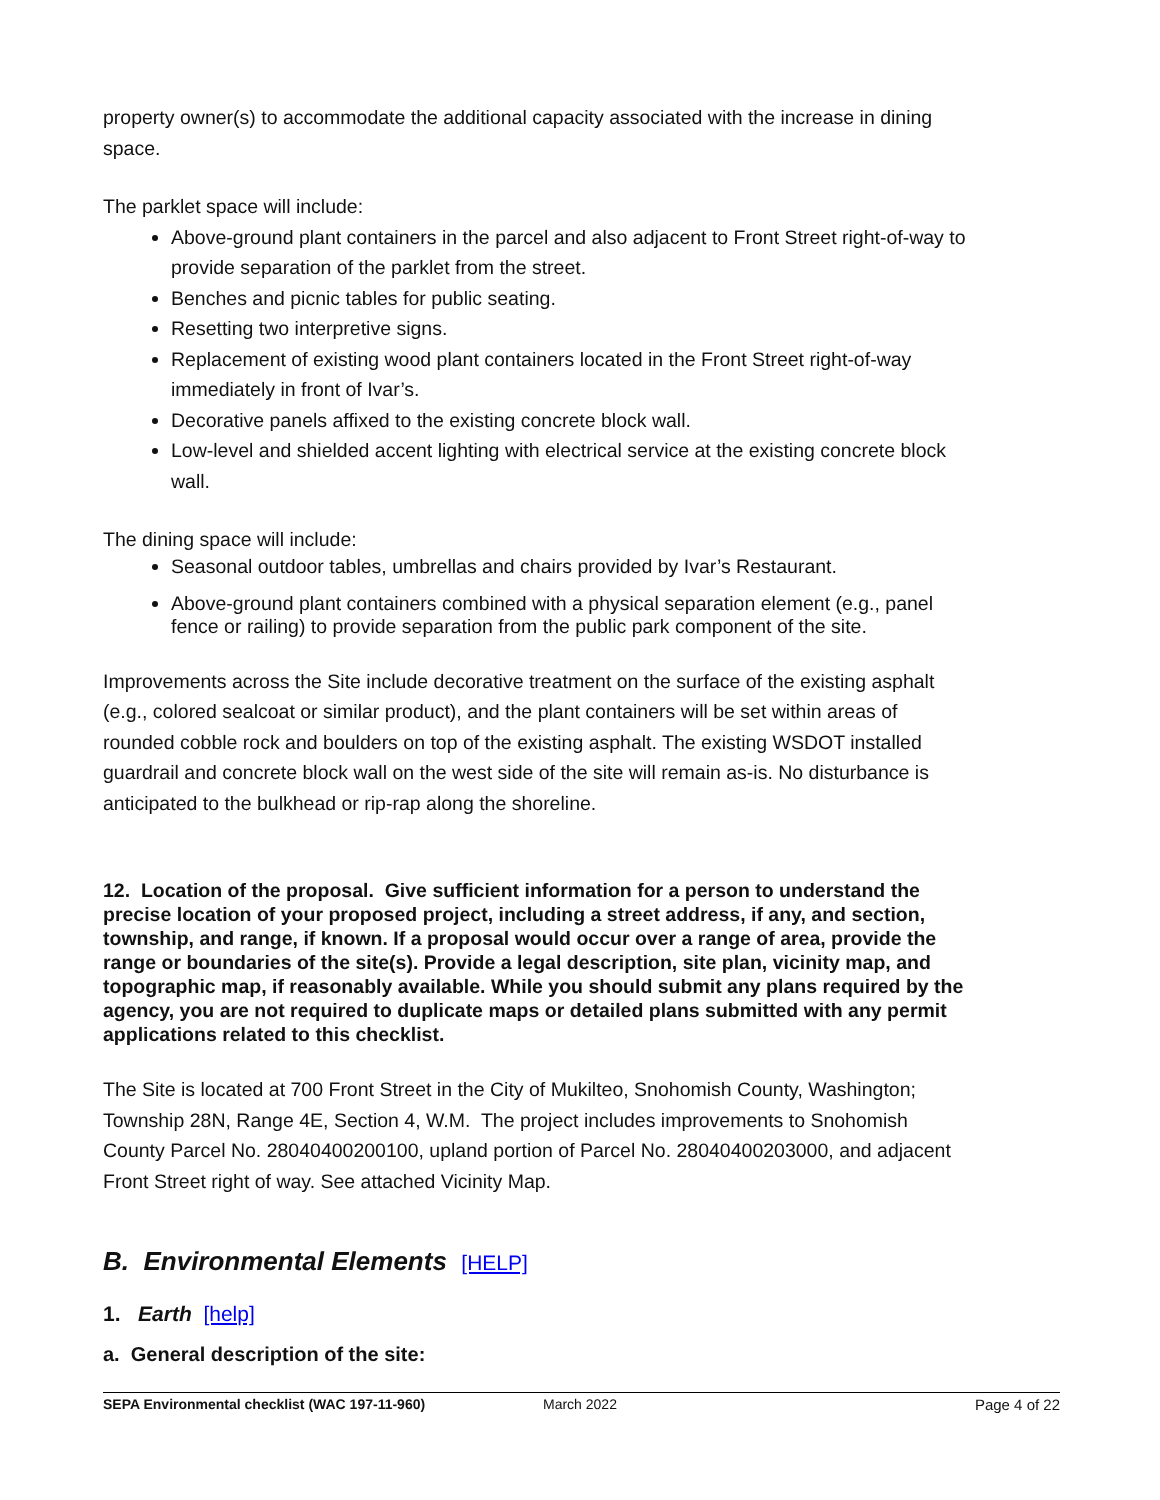property owner(s) to accommodate the additional capacity associated with the increase in dining space.
The parklet space will include:
Above-ground plant containers in the parcel and also adjacent to Front Street right-of-way to provide separation of the parklet from the street.
Benches and picnic tables for public seating.
Resetting two interpretive signs.
Replacement of existing wood plant containers located in the Front Street right-of-way immediately in front of Ivar’s.
Decorative panels affixed to the existing concrete block wall.
Low-level and shielded accent lighting with electrical service at the existing concrete block wall.
The dining space will include:
Seasonal outdoor tables, umbrellas and chairs provided by Ivar’s Restaurant.
Above-ground plant containers combined with a physical separation element (e.g., panel fence or railing) to provide separation from the public park component of the site.
Improvements across the Site include decorative treatment on the surface of the existing asphalt (e.g., colored sealcoat or similar product), and the plant containers will be set within areas of rounded cobble rock and boulders on top of the existing asphalt. The existing WSDOT installed guardrail and concrete block wall on the west side of the site will remain as-is. No disturbance is anticipated to the bulkhead or rip-rap along the shoreline.
12. Location of the proposal. Give sufficient information for a person to understand the precise location of your proposed project, including a street address, if any, and section, township, and range, if known. If a proposal would occur over a range of area, provide the range or boundaries of the site(s). Provide a legal description, site plan, vicinity map, and topographic map, if reasonably available. While you should submit any plans required by the agency, you are not required to duplicate maps or detailed plans submitted with any permit applications related to this checklist.
The Site is located at 700 Front Street in the City of Mukilteo, Snohomish County, Washington; Township 28N, Range 4E, Section 4, W.M. The project includes improvements to Snohomish County Parcel No. 28040400200100, upland portion of Parcel No. 28040400203000, and adjacent Front Street right of way. See attached Vicinity Map.
B. Environmental Elements [HELP]
1. Earth [help]
a. General description of the site:
SEPA Environmental checklist (WAC 197-11-960) March 2022 Page 4 of 22